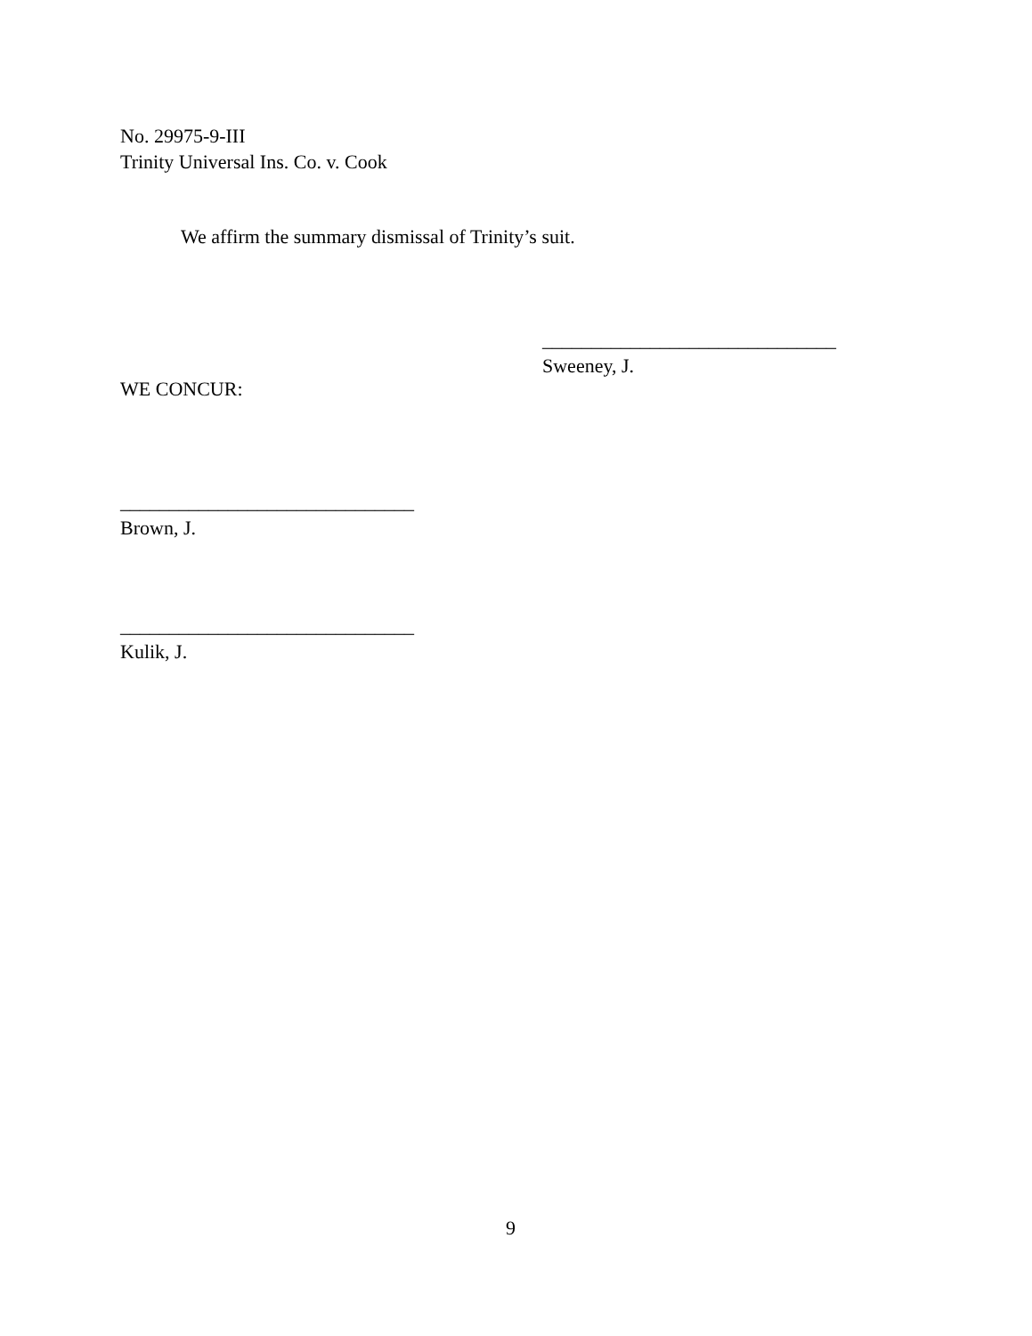No. 29975-9-III
Trinity Universal Ins. Co. v. Cook
We affirm the summary dismissal of Trinity’s suit.
______________________________
Sweeney, J.
WE CONCUR:
______________________________
Brown, J.
______________________________
Kulik, J.
9